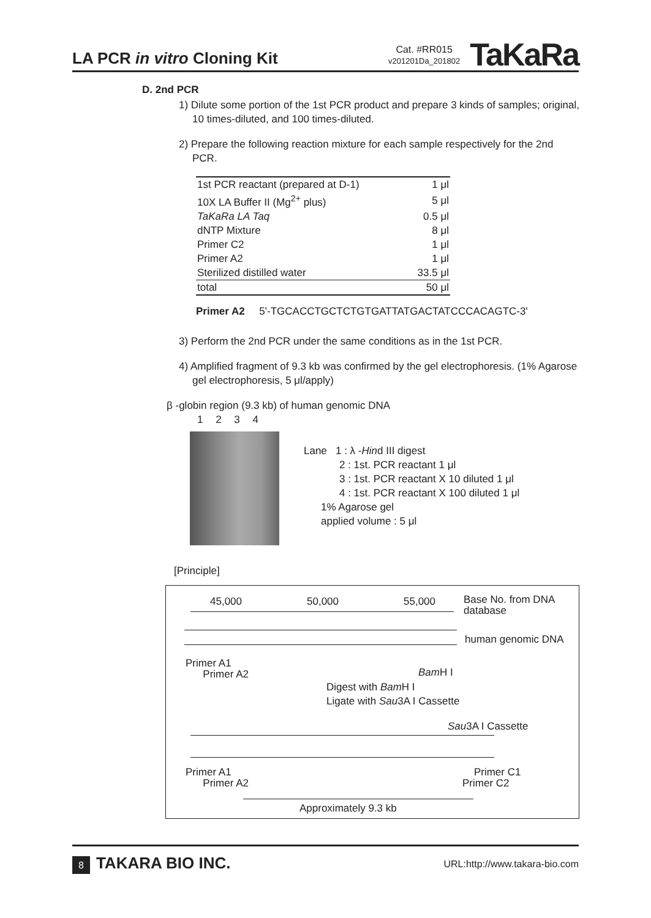LA PCR in vitro Cloning Kit
Cat. #RR015
v201201Da_201802
TaKaRa
D. 2nd PCR
1) Dilute some portion of the 1st PCR product and prepare 3 kinds of samples; original, 10 times-diluted, and 100 times-diluted.
2) Prepare the following reaction mixture for each sample respectively for the 2nd PCR.
| 1st PCR reactant (prepared at D-1) | 1 μl |
| 10X LA Buffer II (Mg<sup>2+</sup> plus) | 5 μl |
| TaKaRa LA Taq | 0.5 μl |
| dNTP Mixture | 8 μl |
| Primer C2 | 1 μl |
| Primer A2 | 1 μl |
| Sterilized distilled water | 33.5 μl |
| total | 50 μl |
Primer A2 5'-TGCACCTGCTCTGTGATTATGACTATCCCACAGTC-3'
3) Perform the 2nd PCR under the same conditions as in the 1st PCR.
4) Amplified fragment of 9.3 kb was confirmed by the gel electrophoresis. (1% Agarose gel electrophoresis, 5 μl/apply)
β -globin region (9.3 kb) of human genomic DNA
1 2 3 4
Lane 1 : λ -Hind III digest
2 : 1st. PCR reactant 1 μl
3 : 1st. PCR reactant X 10 diluted 1 μl
4 : 1st. PCR reactant X 100 diluted 1 μl
1% Agarose gel
applied volume : 5 μl
[Principle]
45,000 50,000 55,000
Base No. from DNA
database
human genomic DNA
Primer A1
Primer A2
Bam H I
Digest with Bam H I
Ligate with Sau3A I Cassette
Sau3A I Cassette
Primer A1
Primer A2
Primer C1
Primer C2
Approximately 9.3 kb
8 TAKARA BIO INC.
URL:http://www.takara-bio.com